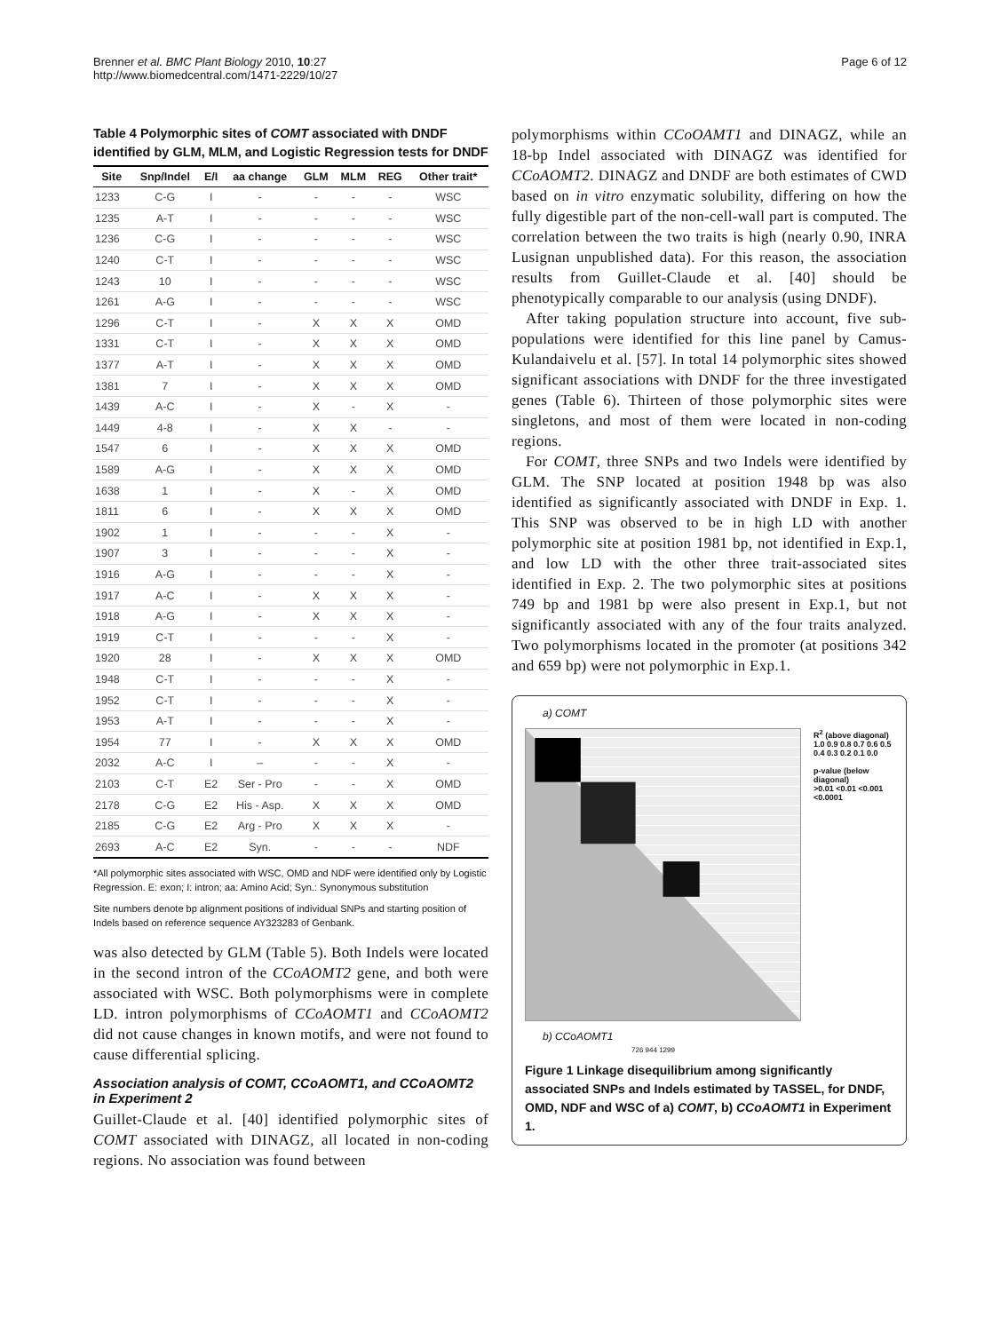Brenner et al. BMC Plant Biology 2010, 10:27
http://www.biomedcentral.com/1471-2229/10/27
Page 6 of 12
Table 4 Polymorphic sites of COMT associated with DNDF identified by GLM, MLM, and Logistic Regression tests for DNDF
| Site | Snp/Indel | E/I | aa change | GLM | MLM | REG | Other trait* |
| --- | --- | --- | --- | --- | --- | --- | --- |
| 1233 | C-G | I | - | - | - | - | WSC |
| 1235 | A-T | I | - | - | - | - | WSC |
| 1236 | C-G | I | - | - | - | - | WSC |
| 1240 | C-T | I | - | - | - | - | WSC |
| 1243 | 10 | I | - | - | - | - | WSC |
| 1261 | A-G | I | - | - | - | - | WSC |
| 1296 | C-T | I | - | X | X | X | OMD |
| 1331 | C-T | I | - | X | X | X | OMD |
| 1377 | A-T | I | - | X | X | X | OMD |
| 1381 | 7 | I | - | X | X | X | OMD |
| 1439 | A-C | I | - | X | - | X | - |
| 1449 | 4-8 | I | - | X | X | - | - |
| 1547 | 6 | I | - | X | X | X | OMD |
| 1589 | A-G | I | - | X | X | X | OMD |
| 1638 | 1 | I | - | X | - | X | OMD |
| 1811 | 6 | I | - | X | X | X | OMD |
| 1902 | 1 | I | - | - | - | X | - |
| 1907 | 3 | I | - | - | - | X | - |
| 1916 | A-G | I | - | - | - | X | - |
| 1917 | A-C | I | - | X | X | X | - |
| 1918 | A-G | I | - | X | X | X | - |
| 1919 | C-T | I | - | - | - | X | - |
| 1920 | 28 | I | - | X | X | X | OMD |
| 1948 | C-T | I | - | - | - | X | - |
| 1952 | C-T | I | - | - | - | X | - |
| 1953 | A-T | I | - | - | - | X | - |
| 1954 | 77 | I | - | X | X | X | OMD |
| 2032 | A-C | I | – | - | - | X | - |
| 2103 | C-T | E2 | Ser - Pro | - | - | X | OMD |
| 2178 | C-G | E2 | His - Asp. | X | X | X | OMD |
| 2185 | C-G | E2 | Arg - Pro | X | X | X | - |
| 2693 | A-C | E2 | Syn. | - | - | - | NDF |
*All polymorphic sites associated with WSC, OMD and NDF were identified only by Logistic Regression. E: exon; I: intron; aa: Amino Acid; Syn.: Synonymous substitution
Site numbers denote bp alignment positions of individual SNPs and starting position of Indels based on reference sequence AY323283 of Genbank.
was also detected by GLM (Table 5). Both Indels were located in the second intron of the CCoAOMT2 gene, and both were associated with WSC. Both polymorphisms were in complete LD. intron polymorphisms of CCoAOMT1 and CCoAOMT2 did not cause changes in known motifs, and were not found to cause differential splicing.
Association analysis of COMT, CCoAOMT1, and CCoAOMT2 in Experiment 2
Guillet-Claude et al. [40] identified polymorphic sites of COMT associated with DINAGZ, all located in non-coding regions. No association was found between
polymorphisms within CCoOAMT1 and DINAGZ, while an 18-bp Indel associated with DINAGZ was identified for CCoAOMT2. DINAGZ and DNDF are both estimates of CWD based on in vitro enzymatic solubility, differing on how the fully digestible part of the non-cell-wall part is computed. The correlation between the two traits is high (nearly 0.90, INRA Lusignan unpublished data). For this reason, the association results from Guillet-Claude et al. [40] should be phenotypically comparable to our analysis (using DNDF).
After taking population structure into account, five sub-populations were identified for this line panel by Camus-Kulandaivelu et al. [57]. In total 14 polymorphic sites showed significant associations with DNDF for the three investigated genes (Table 6). Thirteen of those polymorphic sites were singletons, and most of them were located in non-coding regions.
For COMT, three SNPs and two Indels were identified by GLM. The SNP located at position 1948 bp was also identified as significantly associated with DNDF in Exp. 1. This SNP was observed to be in high LD with another polymorphic site at position 1981 bp, not identified in Exp.1, and low LD with the other three trait-associated sites identified in Exp. 2. The two polymorphic sites at positions 749 bp and 1981 bp were also present in Exp.1, but not significantly associated with any of the four traits analyzed. Two polymorphisms located in the promoter (at positions 342 and 659 bp) were not polymorphic in Exp.1.
a) COMT
R<sup>2</sup> (above diagonal)
1.0 0.9 0.8 0.7 0.6 0.5 0.4 0.3 0.2 0.1 0.0
p-value (below diagonal)
>0.01 <0.01 <0.001 <0.0001
b) CCoAOMT1
726 944 1299
Figure 1 Linkage disequilibrium among significantly associated SNPs and Indels estimated by TASSEL, for DNDF, OMD, NDF and WSC of a) COMT, b) CCoAOMT1 in Experiment 1.